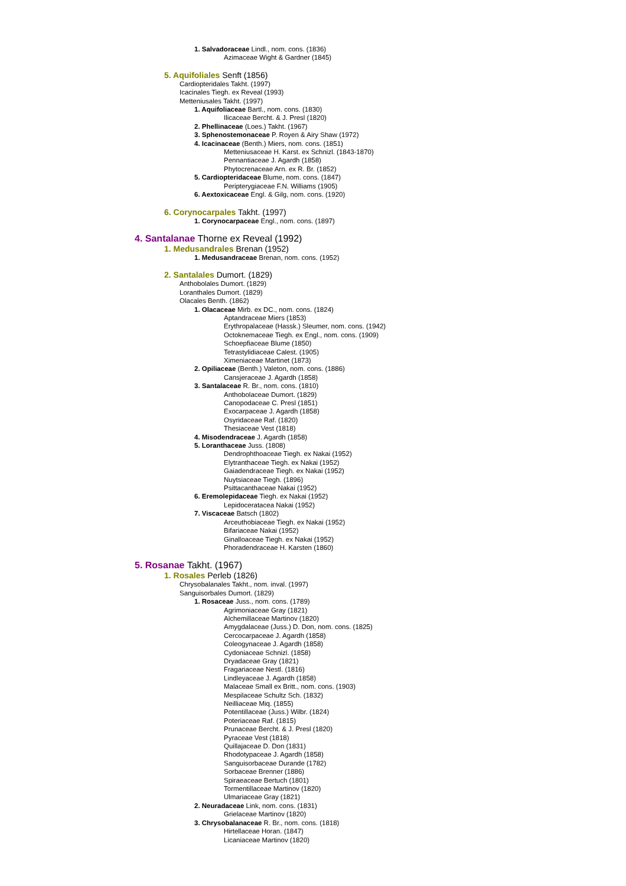1. Salvadoraceae Lindl., nom. cons. (1836)
Azimaceae Wight & Gardner (1845)
5. Aquifoliales Senft (1856)
Cardiopteridales Takht. (1997)
Icacinales Tiegh. ex Reveal (1993)
Metteniusales Takht. (1997)
1. Aquifoliaceae Bartl., nom. cons. (1830)
Ilicaceae Bercht. & J. Presl (1820)
2. Phellinaceae (Loes.) Takht. (1967)
3. Sphenostemonaceae P. Royen & Airy Shaw (1972)
4. Icacinaceae (Benth.) Miers, nom. cons. (1851)
Metteniusaceae H. Karst. ex Schnizl. (1843-1870)
Pennantiaceae J. Agardh (1858)
Phytocrenaceae Arn. ex R. Br. (1852)
5. Cardiopteridaceae Blume, nom. cons. (1847)
Peripterygiaceae F.N. Williams (1905)
6. Aextoxicaceae Engl. & Gilg, nom. cons. (1920)
6. Corynocarpales Takht. (1997)
1. Corynocarpaceae Engl., nom. cons. (1897)
4. Santalanae Thorne ex Reveal (1992)
1. Medusandrales Brenan (1952)
1. Medusandraceae Brenan, nom. cons. (1952)
2. Santalales Dumort. (1829)
Anthobolales Dumort. (1829)
Loranthales Dumort. (1829)
Olacales Benth. (1862)
1. Olacaceae Mirb. ex DC., nom. cons. (1824)
Aptandraceae Miers (1853)
Erythropalaceae (Hassk.) Sleumer, nom. cons. (1942)
Octoknemaceae Tiegh. ex Engl., nom. cons. (1909)
Schoepfiaceae Blume (1850)
Tetrastylidiaceae Calest. (1905)
Ximeniaceae Martinet (1873)
2. Opiliaceae (Benth.) Valeton, nom. cons. (1886)
Cansjeraceae J. Agardh (1858)
3. Santalaceae R. Br., nom. cons. (1810)
Anthobolaceae Dumort. (1829)
Canopodaceae C. Presl (1851)
Exocarpaceae J. Agardh (1858)
Osyridaceae Raf. (1820)
Thesiaceae Vest (1818)
4. Misodendraceae J. Agardh (1858)
5. Loranthaceae Juss. (1808)
Dendrophthoaceae Tiegh. ex Nakai (1952)
Elytranthaceae Tiegh. ex Nakai (1952)
Gaiadendraceae Tiegh. ex Nakai (1952)
Nuytsiaceae Tiegh. (1896)
Psittacanthaceae Nakai (1952)
6. Eremolepidaceae Tiegh. ex Nakai (1952)
Lepidoceratacea Nakai (1952)
7. Viscaceae Batsch (1802)
Arceuthobiaceae Tiegh. ex Nakai (1952)
Bifariaceae Nakai (1952)
Ginalloaceae Tiegh. ex Nakai (1952)
Phoradendraceae H. Karsten (1860)
5. Rosanae Takht. (1967)
1. Rosales Perleb (1826)
Chrysobalanales Takht., nom. inval. (1997)
Sanguisorbales Dumort. (1829)
1. Rosaceae Juss., nom. cons. (1789)
Agrimoniaceae Gray (1821)
Alchemillaceae Martinov (1820)
Amygdalaceae (Juss.) D. Don, nom. cons. (1825)
Cercocarpaceae J. Agardh (1858)
Coleogynaceae J. Agardh (1858)
Cydoniaceae Schnizl. (1858)
Dryadaceae Gray (1821)
Fragariaceae Nestl. (1816)
Lindleyaceae J. Agardh (1858)
Malaceae Small ex Britt., nom. cons. (1903)
Mespilaceae Schultz Sch. (1832)
Neilliaceae Miq. (1855)
Potentillaceae (Juss.) Wilbr. (1824)
Poteriaceae Raf. (1815)
Prunaceae Bercht. & J. Presl (1820)
Pyraceae Vest (1818)
Quillajaceae D. Don (1831)
Rhodotypaceae J. Agardh (1858)
Sanguisorbaceae Durande (1782)
Sorbaceae Brenner (1886)
Spiraeaceae Bertuch (1801)
Tormentillaceae Martinov (1820)
Ulmariaceae Gray (1821)
2. Neuradaceae Link, nom. cons. (1831)
Grielaceae Martinov (1820)
3. Chrysobalanaceae R. Br., nom. cons. (1818)
Hirtellaceae Horan. (1847)
Licaniaceae Martinov (1820)